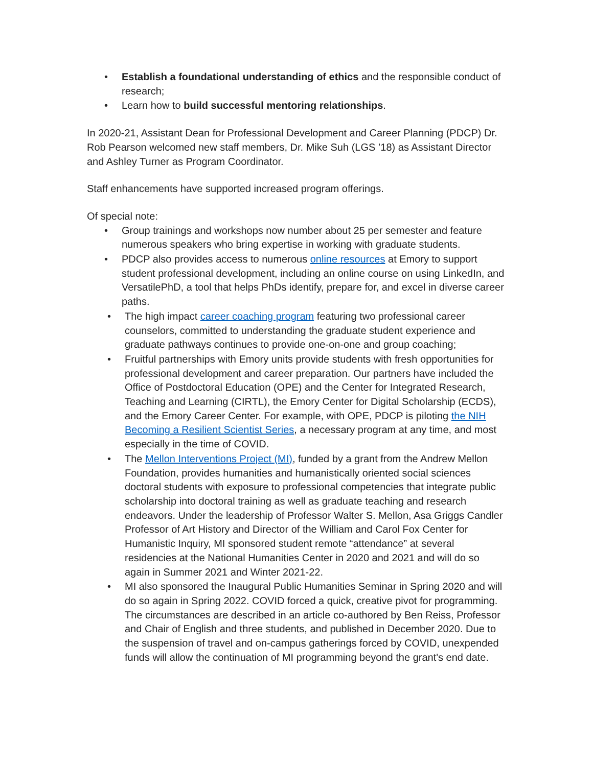• Establish a foundational understanding of ethics and the responsible conduct of research;
• Learn how to build successful mentoring relationships.
In 2020-21, Assistant Dean for Professional Development and Career Planning (PDCP) Dr. Rob Pearson welcomed new staff members, Dr. Mike Suh (LGS ’18) as Assistant Director and Ashley Turner as Program Coordinator.
Staff enhancements have supported increased program offerings.
Of special note:
• Group trainings and workshops now number about 25 per semester and feature numerous speakers who bring expertise in working with graduate students.
• PDCP also provides access to numerous online resources at Emory to support student professional development, including an online course on using LinkedIn, and VersatilePhD, a tool that helps PhDs identify, prepare for, and excel in diverse career paths.
• The high impact career coaching program featuring two professional career counselors, committed to understanding the graduate student experience and graduate pathways continues to provide one-on-one and group coaching;
• Fruitful partnerships with Emory units provide students with fresh opportunities for professional development and career preparation. Our partners have included the Office of Postdoctoral Education (OPE) and the Center for Integrated Research, Teaching and Learning (CIRTL), the Emory Center for Digital Scholarship (ECDS), and the Emory Career Center. For example, with OPE, PDCP is piloting the NIH Becoming a Resilient Scientist Series, a necessary program at any time, and most especially in the time of COVID.
• The Mellon Interventions Project (MI), funded by a grant from the Andrew Mellon Foundation, provides humanities and humanistically oriented social sciences doctoral students with exposure to professional competencies that integrate public scholarship into doctoral training as well as graduate teaching and research endeavors. Under the leadership of Professor Walter S. Mellon, Asa Griggs Candler Professor of Art History and Director of the William and Carol Fox Center for Humanistic Inquiry, MI sponsored student remote “attendance” at several residencies at the National Humanities Center in 2020 and 2021 and will do so again in Summer 2021 and Winter 2021-22.
• MI also sponsored the Inaugural Public Humanities Seminar in Spring 2020 and will do so again in Spring 2022. COVID forced a quick, creative pivot for programming. The circumstances are described in an article co-authored by Ben Reiss, Professor and Chair of English and three students, and published in December 2020. Due to the suspension of travel and on-campus gatherings forced by COVID, unexpended funds will allow the continuation of MI programming beyond the grant's end date.